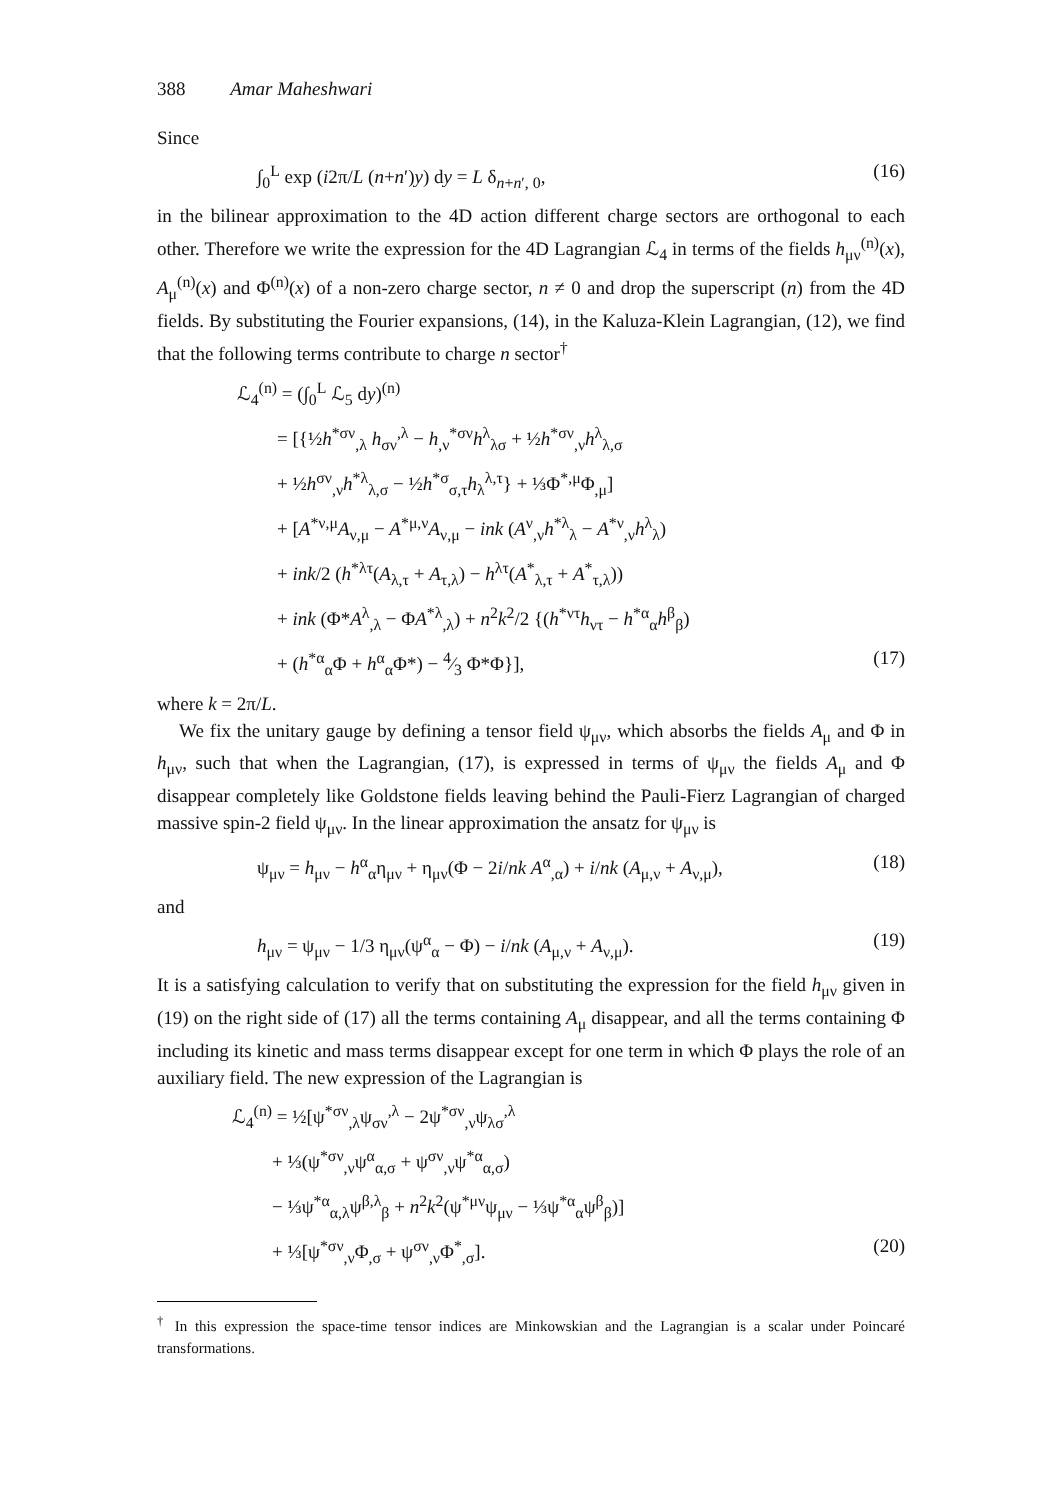388 Amar Maheshwari
Since
∫<sub>0</sub><sup>L</sup> exp (i2π/L (n+n′)y) dy = L δ<sub>n+n′, 0</sub>, (16)
in the bilinear approximation to the 4D action different charge sectors are orthogonal to each other. Therefore we write the expression for the 4D Lagrangian ℒ<sub>4</sub> in terms of the fields h<sub>μν</sub><sup>(n)</sup>(x), A<sub>μ</sub><sup>(n)</sup>(x) and Φ<sup>(n)</sup>(x) of a non-zero charge sector, n ≠ 0 and drop the superscript (n) from the 4D fields. By substituting the Fourier expansions, (14), in the Kaluza-Klein Lagrangian, (12), we find that the following terms contribute to charge n sector<sup>†</sup>
ℒ<sub>4</sub><sup>(n)</sup> = (∫<sub>0</sub><sup>L</sup> ℒ<sub>5</sub> dy)<sup>(n)</sup>
= [{½h<sup>*σν</sup><sub>,λ</sub> h<sub>σν</sub><sup>,λ</sup> − h<sub>,ν</sub><sup>*σν</sup>h<sup>λ</sup><sub>λσ</sub> + ½h<sup>*σν</sup><sub>,ν</sub>h<sup>λ</sup><sub>λ,σ</sub>
+ ½h<sup>σν</sup><sub>,ν</sub>h<sup>*λ</sup><sub>λ,σ</sub> − ½h<sup>*σ</sup><sub>σ,τ</sub>h<sub>λ</sub><sup>λ,τ</sup>} + ⅓Φ<sup>*,μ</sup>Φ<sub>,μ</sub>]
+ [A<sup>*ν,μ</sup>A<sub>ν,μ</sub> − A<sup>*μ,ν</sup>A<sub>ν,μ</sub> − ink (A<sup>ν</sup><sub>,ν</sub>h<sup>*λ</sup><sub>λ</sub> − A<sup>*ν</sup><sub>,ν</sub>h<sup>λ</sup><sub>λ</sub>)
+ ink/2 (h<sup>*λτ</sup>(A<sub>λ,τ</sub> + A<sub>τ,λ</sub>) − h<sup>λτ</sup>(A<sup>*</sup><sub>λ,τ</sub> + A<sup>*</sup><sub>τ,λ</sub>))
+ ink (Φ*A<sup>λ</sup><sub>,λ</sub> − ΦA<sup>*λ</sup><sub>,λ</sub>) + n<sup>2</sup>k<sup>2</sup>/2 {(h<sup>*ντ</sup>h<sub>ντ</sub> − h<sup>*α</sup><sub>α</sub>h<sup>β</sup><sub>β</sub>)
+ (h<sup>*α</sup><sub>α</sub>Φ + h<sup>α</sup><sub>α</sub>Φ*) − 4⁄3 Φ*Φ}], (17)
where k = 2π/L.
We fix the unitary gauge by defining a tensor field ψ<sub>μν</sub>, which absorbs the fields A<sub>μ</sub> and Φ in h<sub>μν</sub>, such that when the Lagrangian, (17), is expressed in terms of ψ<sub>μν</sub> the fields A<sub>μ</sub> and Φ disappear completely like Goldstone fields leaving behind the Pauli-Fierz Lagrangian of charged massive spin-2 field ψ<sub>μν</sub>. In the linear approximation the ansatz for ψ<sub>μν</sub> is
ψ<sub>μν</sub> = h<sub>μν</sub> − h<sup>α</sup><sub>α</sub>η<sub>μν</sub> + η<sub>μν</sub>(Φ − 2i/nk A<sup>α</sup><sub>,α</sub>) + i/nk (A<sub>μ,ν</sub> + A<sub>ν,μ</sub>), (18)
and
h<sub>μν</sub> = ψ<sub>μν</sub> − 1/3 η<sub>μν</sub>(ψ<sup>α</sup><sub>α</sub> − Φ) − i/nk (A<sub>μ,ν</sub> + A<sub>ν,μ</sub>). (19)
It is a satisfying calculation to verify that on substituting the expression for the field h<sub>μν</sub> given in (19) on the right side of (17) all the terms containing A<sub>μ</sub> disappear, and all the terms containing Φ including its kinetic and mass terms disappear except for one term in which Φ plays the role of an auxiliary field. The new expression of the Lagrangian is
ℒ<sub>4</sub><sup>(n)</sup> = ½[ψ<sup>*σν</sup><sub>,λ</sub>ψ<sub>σν</sub><sup>,λ</sup> − 2ψ<sup>*σν</sup><sub>,ν</sub>ψ<sub>λσ</sub><sup>,λ</sup>
+ ⅓(ψ<sup>*σν</sup><sub>,ν</sub>ψ<sup>α</sup><sub>α,σ</sub> + ψ<sup>σν</sup><sub>,ν</sub>ψ<sup>*α</sup><sub>α,σ</sub>)
− ⅓ψ<sup>*α</sup><sub>α,λ</sub>ψ<sup>β,λ</sup><sub>β</sub> + n<sup>2</sup>k<sup>2</sup>(ψ<sup>*μν</sup>ψ<sub>μν</sub> − ⅓ψ<sup>*α</sup><sub>α</sub>ψ<sup>β</sup><sub>β</sub>)]
+ ⅓[ψ<sup>*σν</sup><sub>,ν</sub>Φ<sub>,σ</sub> + ψ<sup>σν</sup><sub>,ν</sub>Φ<sup>*</sup><sub>,σ</sub>]. (20)
<sup>†</sup> In this expression the space-time tensor indices are Minkowskian and the Lagrangian is a scalar under Poincaré transformations.